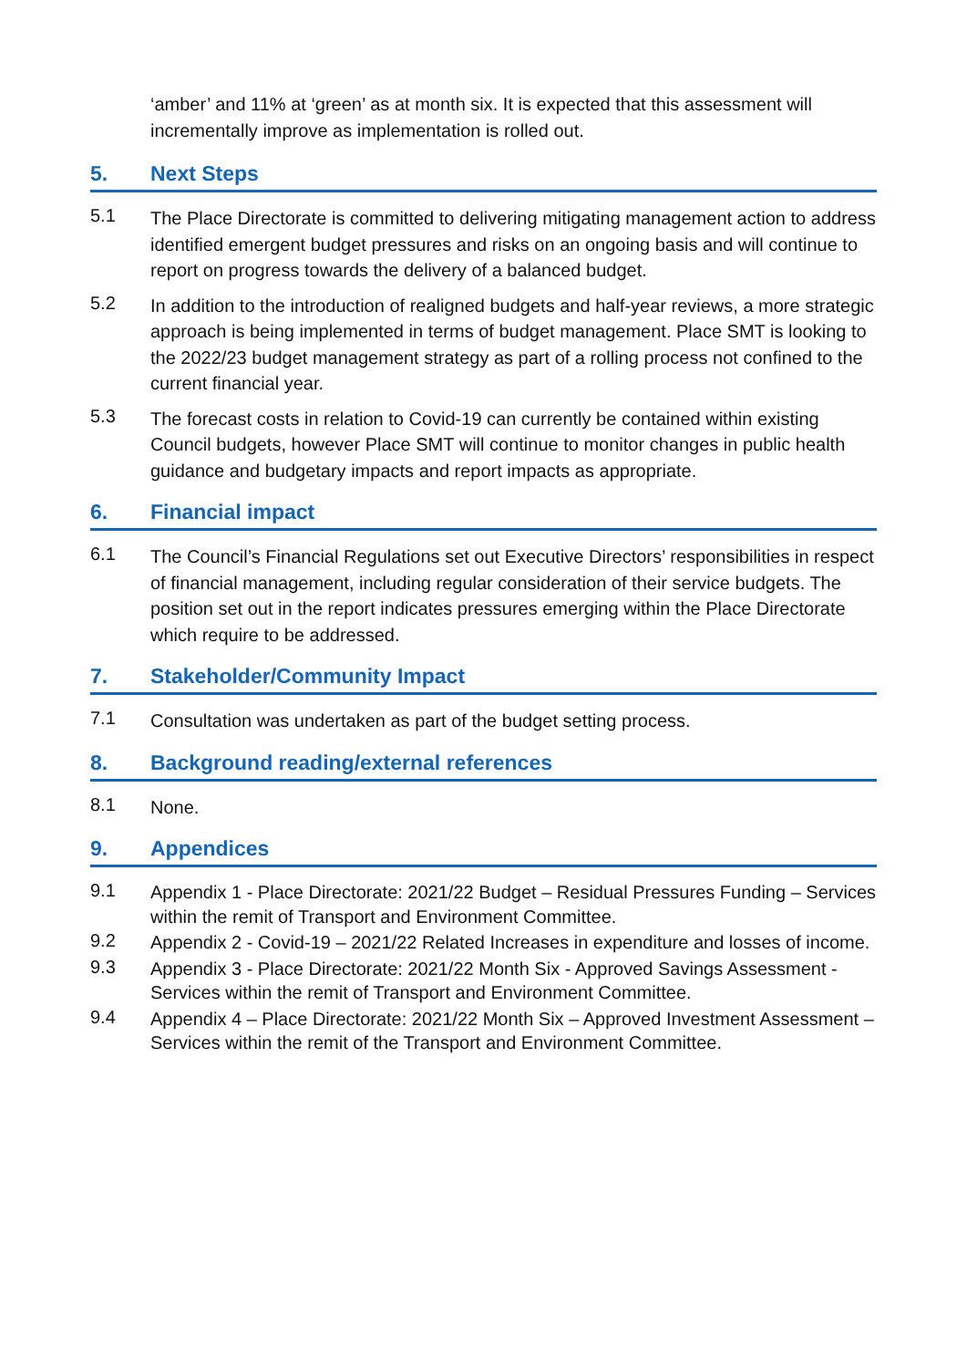‘amber’ and 11% at ‘green’ as at month six. It is expected that this assessment will incrementally improve as implementation is rolled out.
5. Next Steps
5.1
The Place Directorate is committed to delivering mitigating management action to address identified emergent budget pressures and risks on an ongoing basis and will continue to report on progress towards the delivery of a balanced budget.
5.2
In addition to the introduction of realigned budgets and half-year reviews, a more strategic approach is being implemented in terms of budget management. Place SMT is looking to the 2022/23 budget management strategy as part of a rolling process not confined to the current financial year.
5.3
The forecast costs in relation to Covid-19 can currently be contained within existing Council budgets, however Place SMT will continue to monitor changes in public health guidance and budgetary impacts and report impacts as appropriate.
6. Financial impact
6.1
The Council’s Financial Regulations set out Executive Directors’ responsibilities in respect of financial management, including regular consideration of their service budgets. The position set out in the report indicates pressures emerging within the Place Directorate which require to be addressed.
7. Stakeholder/Community Impact
7.1
Consultation was undertaken as part of the budget setting process.
8. Background reading/external references
8.1
None.
9. Appendices
9.1
Appendix 1 - Place Directorate: 2021/22 Budget – Residual Pressures Funding – Services within the remit of Transport and Environment Committee.
9.2
Appendix 2 - Covid-19 – 2021/22 Related Increases in expenditure and losses of income.
9.3
Appendix 3 - Place Directorate: 2021/22 Month Six - Approved Savings Assessment - Services within the remit of Transport and Environment Committee.
9.4
Appendix 4 – Place Directorate: 2021/22 Month Six – Approved Investment Assessment – Services within the remit of the Transport and Environment Committee.